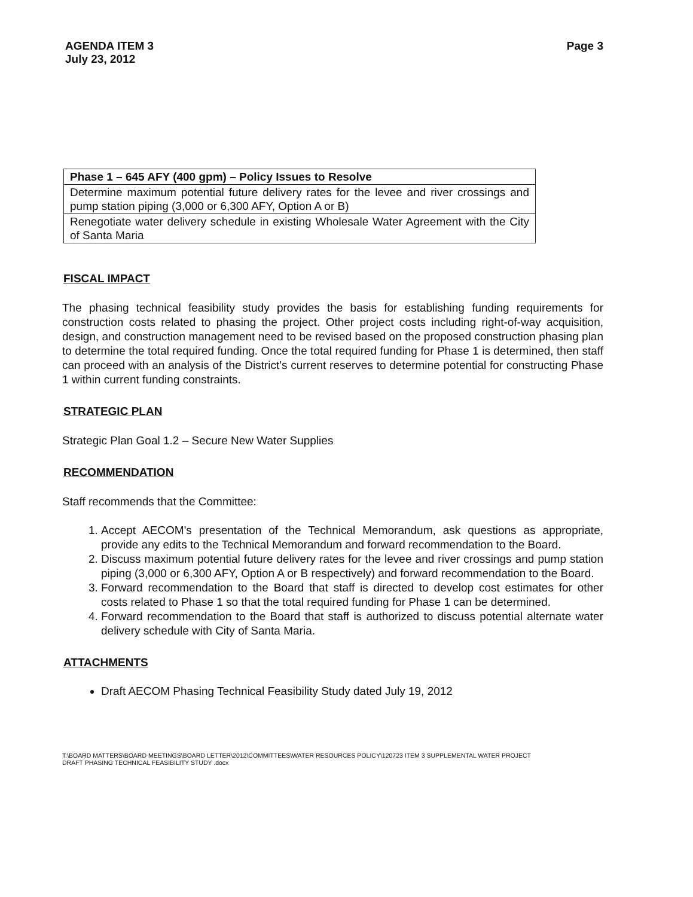AGENDA ITEM 3
July 23, 2012
Page 3
| Phase 1 – 645 AFY (400 gpm) – Policy Issues to Resolve |
| --- |
| Determine maximum potential future delivery rates for the levee and river crossings and pump station piping (3,000 or 6,300 AFY, Option A or B) |
| Renegotiate water delivery schedule in existing Wholesale Water Agreement with the City of Santa Maria |
FISCAL IMPACT
The phasing technical feasibility study provides the basis for establishing funding requirements for construction costs related to phasing the project. Other project costs including right-of-way acquisition, design, and construction management need to be revised based on the proposed construction phasing plan to determine the total required funding. Once the total required funding for Phase 1 is determined, then staff can proceed with an analysis of the District's current reserves to determine potential for constructing Phase 1 within current funding constraints.
STRATEGIC PLAN
Strategic Plan Goal 1.2 – Secure New Water Supplies
RECOMMENDATION
Staff recommends that the Committee:
1. Accept AECOM's presentation of the Technical Memorandum, ask questions as appropriate, provide any edits to the Technical Memorandum and forward recommendation to the Board.
2. Discuss maximum potential future delivery rates for the levee and river crossings and pump station piping (3,000 or 6,300 AFY, Option A or B respectively) and forward recommendation to the Board.
3. Forward recommendation to the Board that staff is directed to develop cost estimates for other costs related to Phase 1 so that the total required funding for Phase 1 can be determined.
4. Forward recommendation to the Board that staff is authorized to discuss potential alternate water delivery schedule with City of Santa Maria.
ATTACHMENTS
Draft AECOM Phasing Technical Feasibility Study dated July 19, 2012
T:\BOARD MATTERS\BOARD MEETINGS\BOARD LETTER\2012\COMMITTEES\WATER RESOURCES POLICY\120723 ITEM 3 SUPPLEMENTAL WATER PROJECT
DRAFT PHASING TECHNICAL FEASIBILITY STUDY .docx